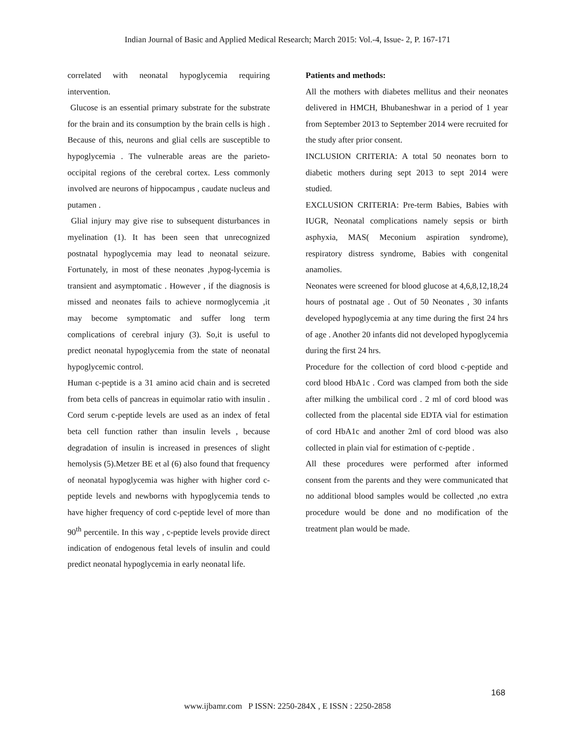Indian Journal of Basic and Applied Medical Research; March 2015: Vol.-4, Issue- 2, P. 167-171
correlated with neonatal hypoglycemia requiring intervention.
Glucose is an essential primary substrate for the substrate for the brain and its consumption by the brain cells is high . Because of this, neurons and glial cells are susceptible to hypoglycemia . The vulnerable areas are the parieto-occipital regions of the cerebral cortex. Less commonly involved are neurons of hippocampus , caudate nucleus and putamen .
Glial injury may give rise to subsequent disturbances in myelination (1). It has been seen that unrecognized postnatal hypoglycemia may lead to neonatal seizure. Fortunately, in most of these neonates ,hypog-lycemia is transient and asymptomatic . However , if the diagnosis is missed and neonates fails to achieve normoglycemia ,it may become symptomatic and suffer long term complications of cerebral injury (3). So,it is useful to predict neonatal hypoglycemia from the state of neonatal hypoglycemic control.
Human c-peptide is a 31 amino acid chain and is secreted from beta cells of pancreas in equimolar ratio with insulin . Cord serum c-peptide levels are used as an index of fetal beta cell function rather than insulin levels , because degradation of insulin is increased in presences of slight hemolysis (5).Metzer BE et al (6) also found that frequency of neonatal hypoglycemia was higher with higher cord c-peptide levels and newborns with hypoglycemia tends to have higher frequency of cord c-peptide level of more than 90<sup>th</sup> percentile. In this way , c-peptide levels provide direct indication of endogenous fetal levels of insulin and could predict neonatal hypoglycemia in early neonatal life.
Patients and methods:
All the mothers with diabetes mellitus and their neonates delivered in HMCH, Bhubaneshwar in a period of 1 year from September 2013 to September 2014 were recruited for the study after prior consent.
INCLUSION CRITERIA: A total 50 neonates born to diabetic mothers during sept 2013 to sept 2014 were studied.
EXCLUSION CRITERIA: Pre-term Babies, Babies with IUGR, Neonatal complications namely sepsis or birth asphyxia, MAS( Meconium aspiration syndrome), respiratory distress syndrome, Babies with congenital anamolies.
Neonates were screened for blood glucose at 4,6,8,12,18,24 hours of postnatal age . Out of 50 Neonates , 30 infants developed hypoglycemia at any time during the first 24 hrs of age . Another 20 infants did not developed hypoglycemia during the first 24 hrs.
Procedure for the collection of cord blood c-peptide and cord blood HbA1c . Cord was clamped from both the side after milking the umbilical cord . 2 ml of cord blood was collected from the placental side EDTA vial for estimation of cord HbA1c and another 2ml of cord blood was also collected in plain vial for estimation of c-peptide .
All these procedures were performed after informed consent from the parents and they were communicated that no additional blood samples would be collected ,no extra procedure would be done and no modification of the treatment plan would be made.
168
www.ijbamr.com P ISSN: 2250-284X , E ISSN : 2250-2858